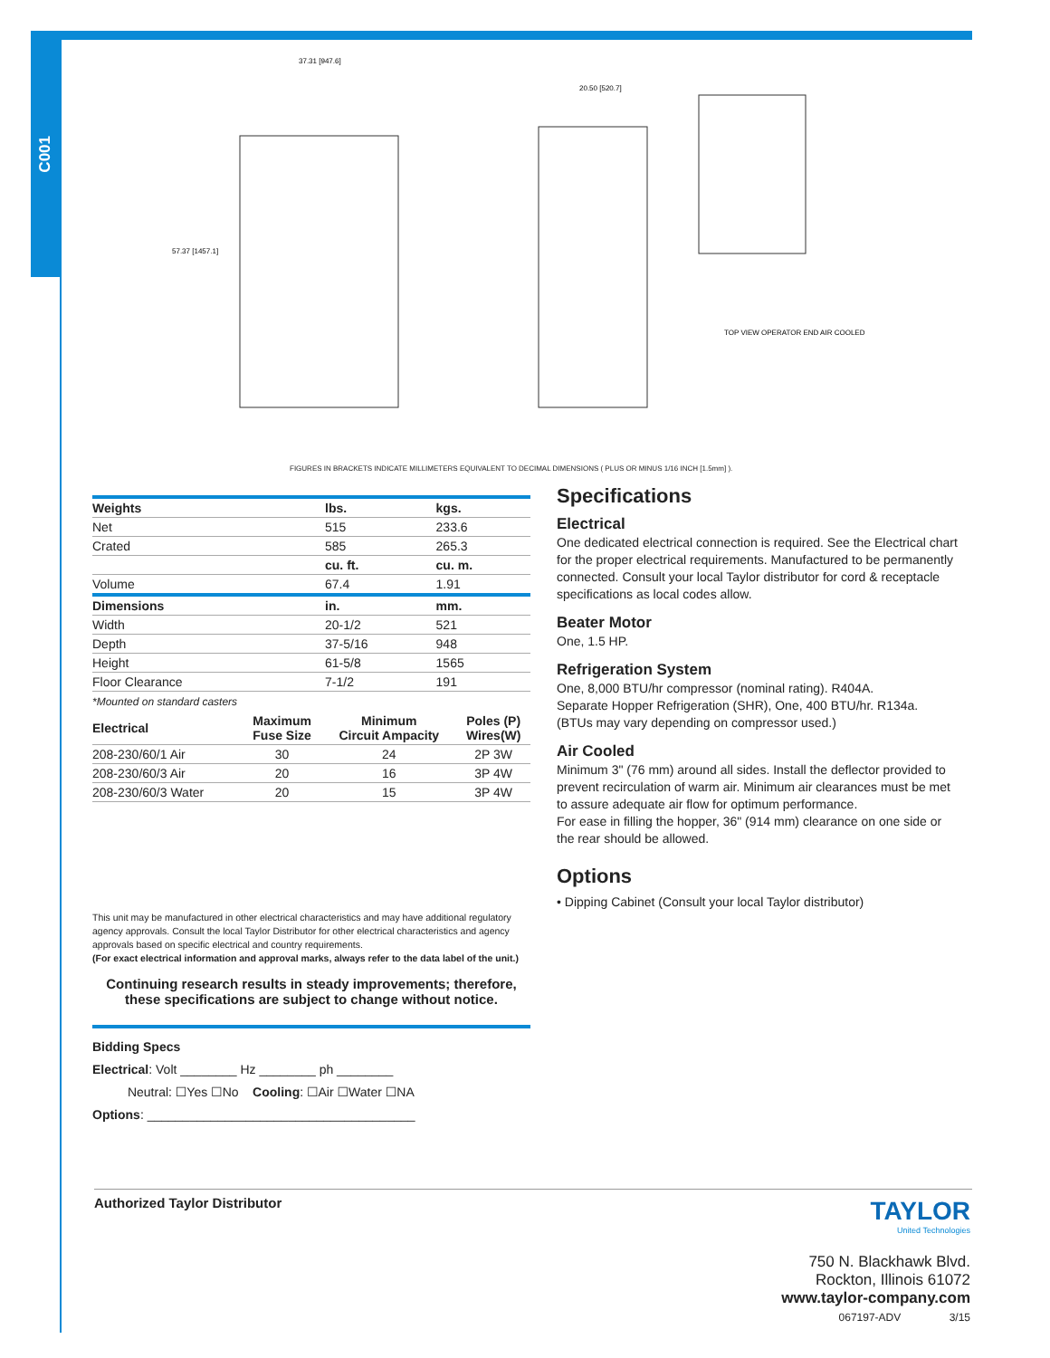C001
37.31 [947.6]
20.50 [520.7]
57.37 [1457.1]
TOP VIEW OPERATOR END AIR COOLED
FIGURES IN BRACKETS INDICATE MILLIMETERS EQUIVALENT TO DECIMAL DIMENSIONS ( PLUS OR MINUS 1/16 INCH [1.5mm] ).
| Weights | lbs. | kgs. |
| --- | --- | --- |
| Net | 515 | 233.6 |
| Crated | 585 | 265.3 |
| | cu. ft. | cu. m. |
| Volume | 67.4 | 1.91 |
| Dimensions | in. | mm. |
| Width | 20-1/2 | 521 |
| Depth | 37-5/16 | 948 |
| Height | 61-5/8 | 1565 |
| Floor Clearance | 7-1/2 | 191 |
*Mounted on standard casters
| Electrical | Maximum Fuse Size | Minimum Circuit Ampacity | Poles (P) Wires(W) |
| --- | --- | --- | --- |
| 208-230/60/1 Air | 30 | 24 | 2P 3W |
| 208-230/60/3 Air | 20 | 16 | 3P 4W |
| 208-230/60/3 Water | 20 | 15 | 3P 4W |
This unit may be manufactured in other electrical characteristics and may have additional regulatory agency approvals. Consult the local Taylor Distributor for other electrical characteristics and agency approvals based on specific electrical and country requirements.
(For exact electrical information and approval marks, always refer to the data label of the unit.)
Continuing research results in steady improvements; therefore,
these specifications are subject to change without notice.
Bidding Specs
Electrical: Volt ________ Hz ________ ph ________
Neutral: ☐Yes ☐No Cooling: ☐Air ☐Water ☐NA
Options: ______________________________________
Specifications
Electrical
One dedicated electrical connection is required. See the Electrical chart for the proper electrical requirements. Manufactured to be permanently connected. Consult your local Taylor distributor for cord & receptacle specifications as local codes allow.
Beater Motor
One, 1.5 HP.
Refrigeration System
One, 8,000 BTU/hr compressor (nominal rating). R404A.
Separate Hopper Refrigeration (SHR), One, 400 BTU/hr. R134a.
(BTUs may vary depending on compressor used.)
Air Cooled
Minimum 3" (76 mm) around all sides. Install the deflector provided to prevent recirculation of warm air. Minimum air clearances must be met to assure adequate air flow for optimum performance.
For ease in filling the hopper, 36" (914 mm) clearance on one side or the rear should be allowed.
Options
• Dipping Cabinet (Consult your local Taylor distributor)
Authorized Taylor Distributor
TAYLOR
United Technologies
750 N. Blackhawk Blvd.
Rockton, Illinois 61072
www.taylor-company.com
067197-ADV 3/15